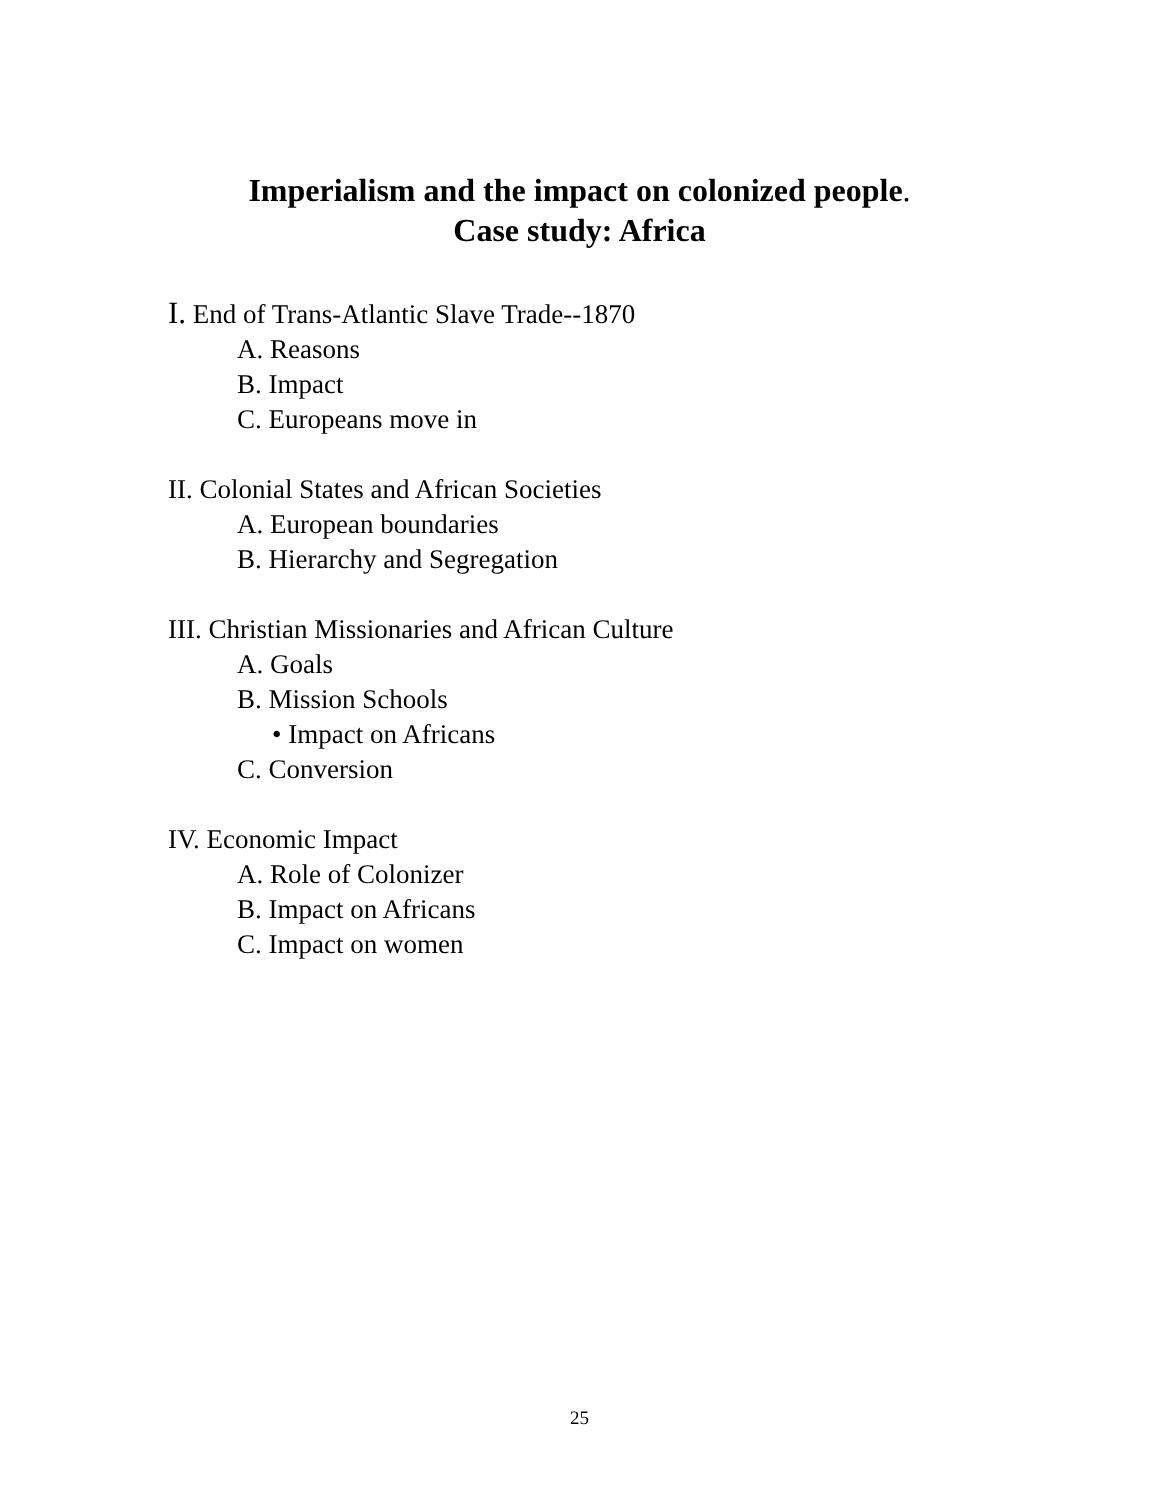Imperialism and the impact on colonized people.
Case study: Africa
I. End of Trans-Atlantic Slave Trade--1870
A. Reasons
B. Impact
C. Europeans move in
II. Colonial States and African Societies
A. European boundaries
B. Hierarchy and Segregation
III. Christian Missionaries and African Culture
A. Goals
B. Mission Schools
• Impact on Africans
C. Conversion
IV. Economic Impact
A. Role of Colonizer
B. Impact on Africans
C. Impact on women
25